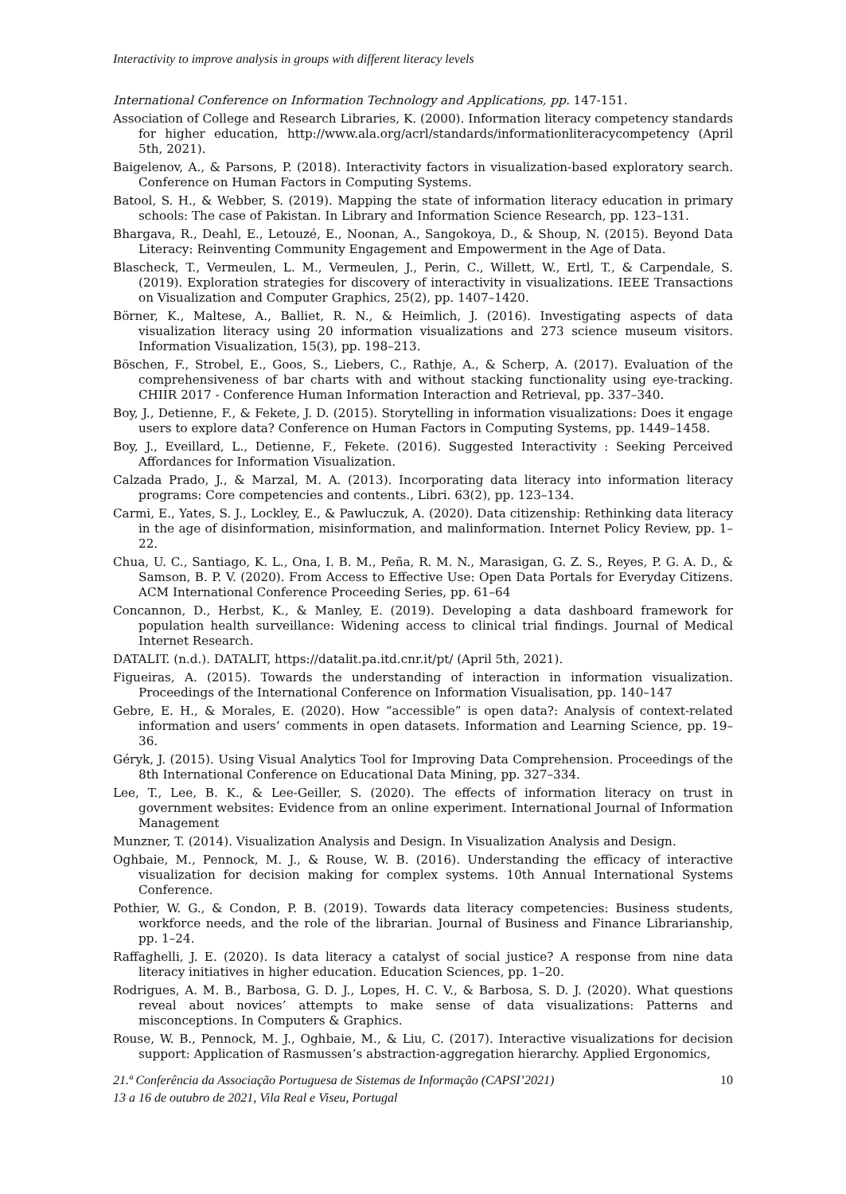Interactivity to improve analysis in groups with different literacy levels
International Conference on Information Technology and Applications, pp. 147-151.
Association of College and Research Libraries, K. (2000). Information literacy competency standards for higher education, http://www.ala.org/acrl/standards/informationliteracycompetency (April 5th, 2021).
Baigelenov, A., & Parsons, P. (2018). Interactivity factors in visualization-based exploratory search. Conference on Human Factors in Computing Systems.
Batool, S. H., & Webber, S. (2019). Mapping the state of information literacy education in primary schools: The case of Pakistan. In Library and Information Science Research, pp. 123–131.
Bhargava, R., Deahl, E., Letouzé, E., Noonan, A., Sangokoya, D., & Shoup, N. (2015). Beyond Data Literacy: Reinventing Community Engagement and Empowerment in the Age of Data.
Blascheck, T., Vermeulen, L. M., Vermeulen, J., Perin, C., Willett, W., Ertl, T., & Carpendale, S. (2019). Exploration strategies for discovery of interactivity in visualizations. IEEE Transactions on Visualization and Computer Graphics, 25(2), pp. 1407–1420.
Börner, K., Maltese, A., Balliet, R. N., & Heimlich, J. (2016). Investigating aspects of data visualization literacy using 20 information visualizations and 273 science museum visitors. Information Visualization, 15(3), pp. 198–213.
Böschen, F., Strobel, E., Goos, S., Liebers, C., Rathje, A., & Scherp, A. (2017). Evaluation of the comprehensiveness of bar charts with and without stacking functionality using eye-tracking. CHIIR 2017 - Conference Human Information Interaction and Retrieval, pp. 337–340.
Boy, J., Detienne, F., & Fekete, J. D. (2015). Storytelling in information visualizations: Does it engage users to explore data? Conference on Human Factors in Computing Systems, pp. 1449–1458.
Boy, J., Eveillard, L., Detienne, F., Fekete. (2016). Suggested Interactivity : Seeking Perceived Affordances for Information Visualization.
Calzada Prado, J., & Marzal, M. A. (2013). Incorporating data literacy into information literacy programs: Core competencies and contents., Libri. 63(2), pp. 123–134.
Carmi, E., Yates, S. J., Lockley, E., & Pawluczuk, A. (2020). Data citizenship: Rethinking data literacy in the age of disinformation, misinformation, and malinformation. Internet Policy Review, pp. 1–22.
Chua, U. C., Santiago, K. L., Ona, I. B. M., Peña, R. M. N., Marasigan, G. Z. S., Reyes, P. G. A. D., & Samson, B. P. V. (2020). From Access to Effective Use: Open Data Portals for Everyday Citizens. ACM International Conference Proceeding Series, pp. 61–64
Concannon, D., Herbst, K., & Manley, E. (2019). Developing a data dashboard framework for population health surveillance: Widening access to clinical trial findings. Journal of Medical Internet Research.
DATALIT. (n.d.). DATALIT, https://datalit.pa.itd.cnr.it/pt/ (April 5th, 2021).
Figueiras, A. (2015). Towards the understanding of interaction in information visualization. Proceedings of the International Conference on Information Visualisation, pp. 140–147
Gebre, E. H., & Morales, E. (2020). How “accessible” is open data?: Analysis of context-related information and users’ comments in open datasets. Information and Learning Science, pp. 19–36.
Géryk, J. (2015). Using Visual Analytics Tool for Improving Data Comprehension. Proceedings of the 8th International Conference on Educational Data Mining, pp. 327–334.
Lee, T., Lee, B. K., & Lee-Geiller, S. (2020). The effects of information literacy on trust in government websites: Evidence from an online experiment. International Journal of Information Management
Munzner, T. (2014). Visualization Analysis and Design. In Visualization Analysis and Design.
Oghbaie, M., Pennock, M. J., & Rouse, W. B. (2016). Understanding the efficacy of interactive visualization for decision making for complex systems. 10th Annual International Systems Conference.
Pothier, W. G., & Condon, P. B. (2019). Towards data literacy competencies: Business students, workforce needs, and the role of the librarian. Journal of Business and Finance Librarianship, pp. 1–24.
Raffaghelli, J. E. (2020). Is data literacy a catalyst of social justice? A response from nine data literacy initiatives in higher education. Education Sciences, pp. 1–20.
Rodrigues, A. M. B., Barbosa, G. D. J., Lopes, H. C. V., & Barbosa, S. D. J. (2020). What questions reveal about novices’ attempts to make sense of data visualizations: Patterns and misconceptions. In Computers & Graphics.
Rouse, W. B., Pennock, M. J., Oghbaie, M., & Liu, C. (2017). Interactive visualizations for decision support: Application of Rasmussen’s abstraction-aggregation hierarchy. Applied Ergonomics,
21.ª Conferência da Associação Portuguesa de Sistemas de Informação (CAPSI’2021) 10
13 a 16 de outubro de 2021, Vila Real e Viseu, Portugal